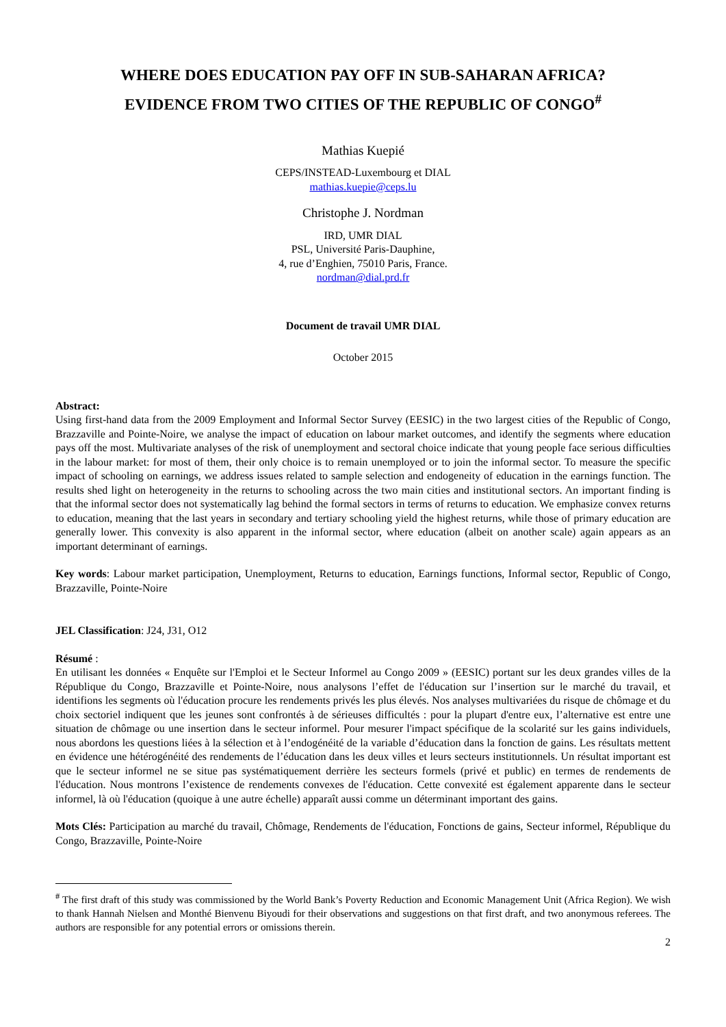WHERE DOES EDUCATION PAY OFF IN SUB-SAHARAN AFRICA?
EVIDENCE FROM TWO CITIES OF THE REPUBLIC OF CONGO<sup>#</sup>
Mathias Kuepié
CEPS/INSTEAD-Luxembourg et DIAL
mathias.kuepie@ceps.lu
Christophe J. Nordman
IRD, UMR DIAL
PSL, Université Paris-Dauphine,
4, rue d’Enghien, 75010 Paris, France.
nordman@dial.prd.fr
Document de travail UMR DIAL
October 2015
Abstract:
Using first-hand data from the 2009 Employment and Informal Sector Survey (EESIC) in the two largest cities of the Republic of Congo, Brazzaville and Pointe-Noire, we analyse the impact of education on labour market outcomes, and identify the segments where education pays off the most. Multivariate analyses of the risk of unemployment and sectoral choice indicate that young people face serious difficulties in the labour market: for most of them, their only choice is to remain unemployed or to join the informal sector. To measure the specific impact of schooling on earnings, we address issues related to sample selection and endogeneity of education in the earnings function. The results shed light on heterogeneity in the returns to schooling across the two main cities and institutional sectors. An important finding is that the informal sector does not systematically lag behind the formal sectors in terms of returns to education. We emphasize convex returns to education, meaning that the last years in secondary and tertiary schooling yield the highest returns, while those of primary education are generally lower. This convexity is also apparent in the informal sector, where education (albeit on another scale) again appears as an important determinant of earnings.
Key words: Labour market participation, Unemployment, Returns to education, Earnings functions, Informal sector, Republic of Congo, Brazzaville, Pointe-Noire
JEL Classification: J24, J31, O12
Résumé :
En utilisant les données « Enquête sur l'Emploi et le Secteur Informel au Congo 2009 » (EESIC) portant sur les deux grandes villes de la République du Congo, Brazzaville et Pointe-Noire, nous analysons l’effet de l'éducation sur l’insertion sur le marché du travail, et identifions les segments où l'éducation procure les rendements privés les plus élevés. Nos analyses multivariées du risque de chômage et du choix sectoriel indiquent que les jeunes sont confrontés à de sérieuses difficultés : pour la plupart d'entre eux, l’alternative est entre une situation de chômage ou une insertion dans le secteur informel. Pour mesurer l'impact spécifique de la scolarité sur les gains individuels, nous abordons les questions liées à la sélection et à l’endogénéité de la variable d’éducation dans la fonction de gains. Les résultats mettent en évidence une hétérogénéité des rendements de l’éducation dans les deux villes et leurs secteurs institutionnels. Un résultat important est que le secteur informel ne se situe pas systématiquement derrière les secteurs formels (privé et public) en termes de rendements de l'éducation. Nous montrons l’existence de rendements convexes de l'éducation. Cette convexité est également apparente dans le secteur informel, là où l'éducation (quoique à une autre échelle) apparaît aussi comme un déterminant important des gains.
Mots Clés: Participation au marché du travail, Chômage, Rendements de l'éducation, Fonctions de gains, Secteur informel, République du Congo, Brazzaville, Pointe-Noire
<sup>#</sup> The first draft of this study was commissioned by the World Bank’s Poverty Reduction and Economic Management Unit (Africa Region). We wish to thank Hannah Nielsen and Monthé Bienvenu Biyoudi for their observations and suggestions on that first draft, and two anonymous referees. The authors are responsible for any potential errors or omissions therein.
2